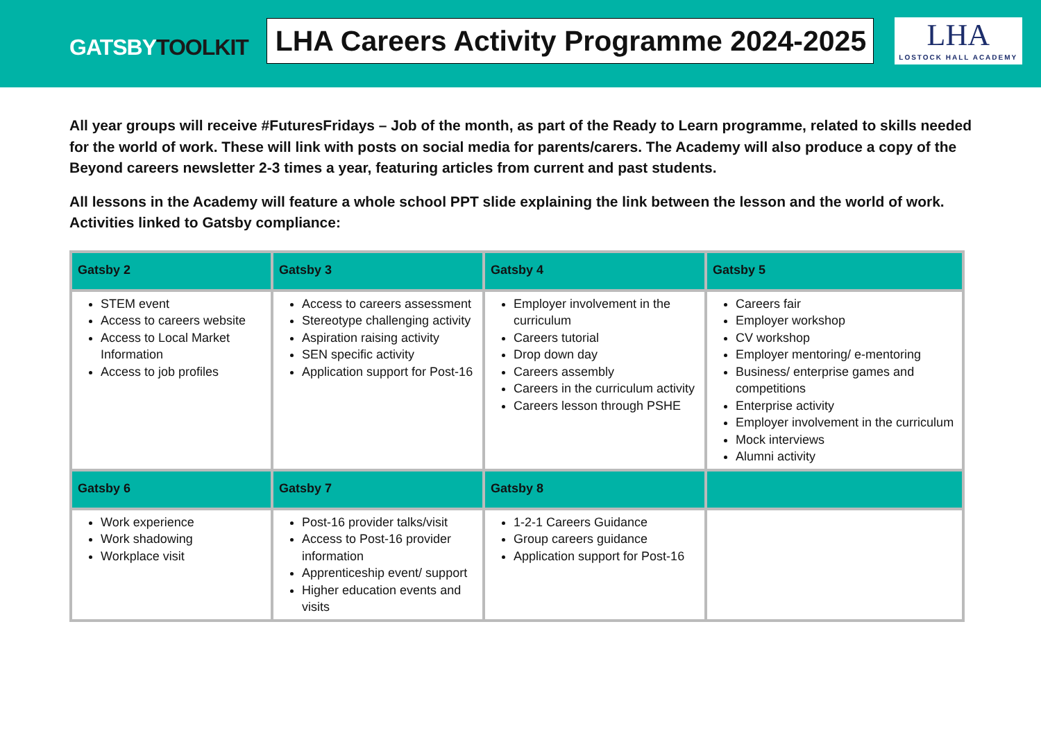GATSBYTOOLKIT
LHA Careers Activity Programme 2024-2025
LHA
LOSTOCK HALL ACADEMY
All year groups will receive #FuturesFridays – Job of the month, as part of the Ready to Learn programme, related to skills needed for the world of work. These will link with posts on social media for parents/carers. The Academy will also produce a copy of the Beyond careers newsletter 2-3 times a year, featuring articles from current and past students.
All lessons in the Academy will feature a whole school PPT slide explaining the link between the lesson and the world of work. Activities linked to Gatsby compliance:
| Gatsby 2 | Gatsby 3 | Gatsby 4 | Gatsby 5 |
| --- | --- | --- | --- |
| STEM event Access to careers website Access to Local Market Information Access to job profiles | Access to careers assessment Stereotype challenging activity Aspiration raising activity SEN specific activity Application support for Post-16 | Employer involvement in the curriculum Careers tutorial Drop down day Careers assembly Careers in the curriculum activity Careers lesson through PSHE | Careers fair Employer workshop CV workshop Employer mentoring/ e-mentoring Business/ enterprise games and competitions Enterprise activity Employer involvement in the curriculum Mock interviews Alumni activity |
| Gatsby 6 | Gatsby 7 | Gatsby 8 | |
| Work experience Work shadowing Workplace visit | Post-16 provider talks/visit Access to Post-16 provider information Apprenticeship event/ support Higher education events and visits | 1-2-1 Careers Guidance Group careers guidance Application support for Post-16 | |